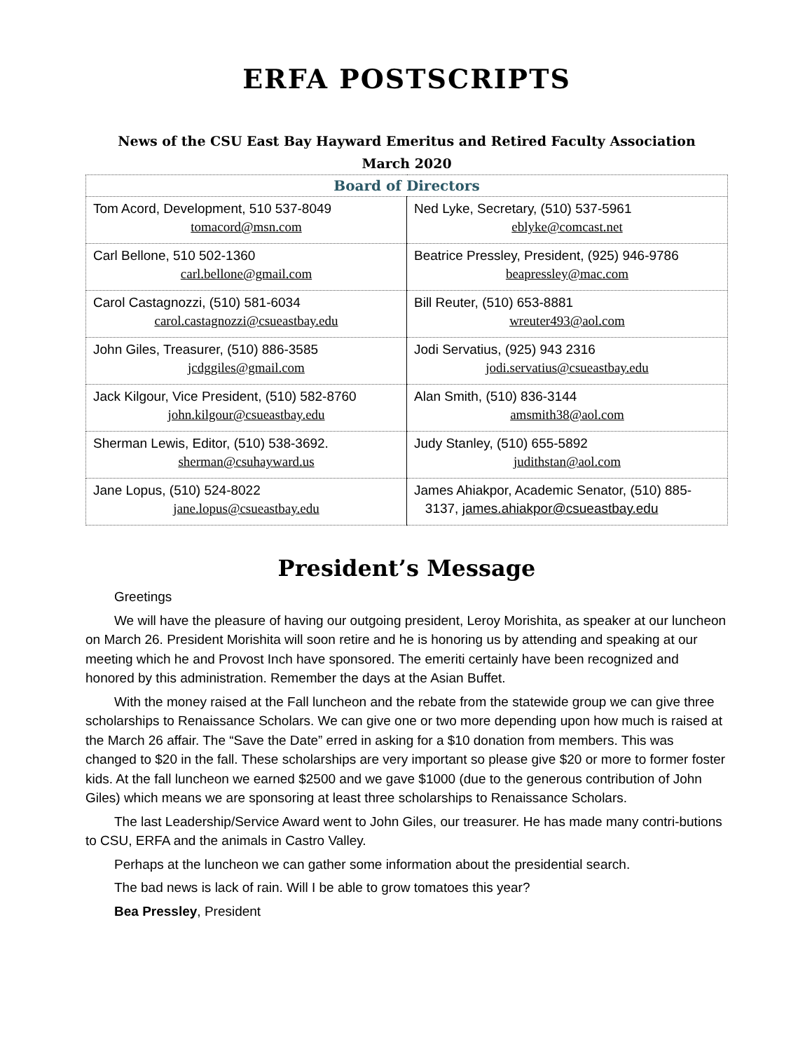ERFA POSTSCRIPTS
News of the CSU East Bay Hayward Emeritus and Retired Faculty Association
March 2020
| Board of Directors | |
| --- | --- |
| Tom Acord, Development, 510 537-8049 tomacord@msn.com | Ned Lyke, Secretary, (510) 537-5961 eblyke@comcast.net |
| Carl Bellone, 510 502-1360 carl.bellone@gmail.com | Beatrice Pressley, President, (925) 946-9786 beapressley@mac.com |
| Carol Castagnozzi, (510) 581-6034 carol.castagnozzi@csueastbay.edu | Bill Reuter, (510) 653-8881 wreuter493@aol.com |
| John Giles, Treasurer, (510) 886-3585 jcdggiles@gmail.com | Jodi Servatius, (925) 943 2316 jodi.servatius@csueastbay.edu |
| Jack Kilgour, Vice President, (510) 582-8760 john.kilgour@csueastbay.edu | Alan Smith, (510) 836-3144 amsmith38@aol.com |
| Sherman Lewis, Editor, (510) 538-3692. sherman@csuhayward.us | Judy Stanley, (510) 655-5892 judithstan@aol.com |
| Jane Lopus, (510) 524-8022 jane.lopus@csueastbay.edu | James Ahiakpor, Academic Senator, (510) 885- 3137, james.ahiakpor@csueastbay.edu |
President’s Message
Greetings
We will have the pleasure of having our outgoing president, Leroy Morishita, as speaker at our luncheon on March 26. President Morishita will soon retire and he is honoring us by attending and speaking at our meeting which he and Provost Inch have sponsored. The emeriti certainly have been recognized and honored by this administration. Remember the days at the Asian Buffet.
With the money raised at the Fall luncheon and the rebate from the statewide group we can give three scholarships to Renaissance Scholars. We can give one or two more depending upon how much is raised at the March 26 affair. The “Save the Date” erred in asking for a $10 donation from members. This was changed to $20 in the fall. These scholarships are very important so please give $20 or more to former foster kids. At the fall luncheon we earned $2500 and we gave $1000 (due to the generous contribution of John Giles) which means we are sponsoring at least three scholarships to Renaissance Scholars.
The last Leadership/Service Award went to John Giles, our treasurer. He has made many contri-butions to CSU, ERFA and the animals in Castro Valley.
Perhaps at the luncheon we can gather some information about the presidential search.
The bad news is lack of rain. Will I be able to grow tomatoes this year?
Bea Pressley, President